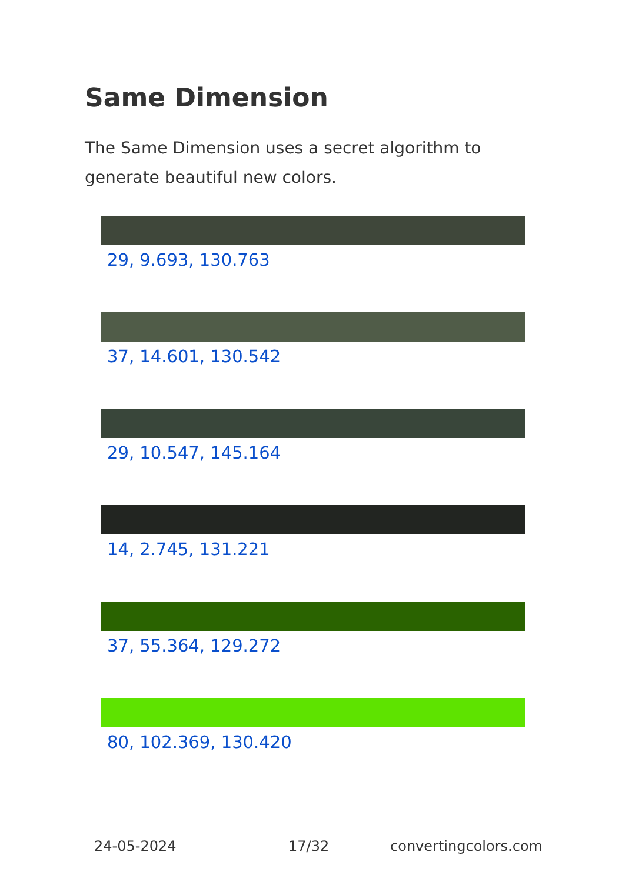Same Dimension
The Same Dimension uses a secret algorithm to generate beautiful new colors.
29, 9.693, 130.763
37, 14.601, 130.542
29, 10.547, 145.164
14, 2.745, 131.221
37, 55.364, 129.272
80, 102.369, 130.420
24-05-2024 17/32 convertingcolors.com